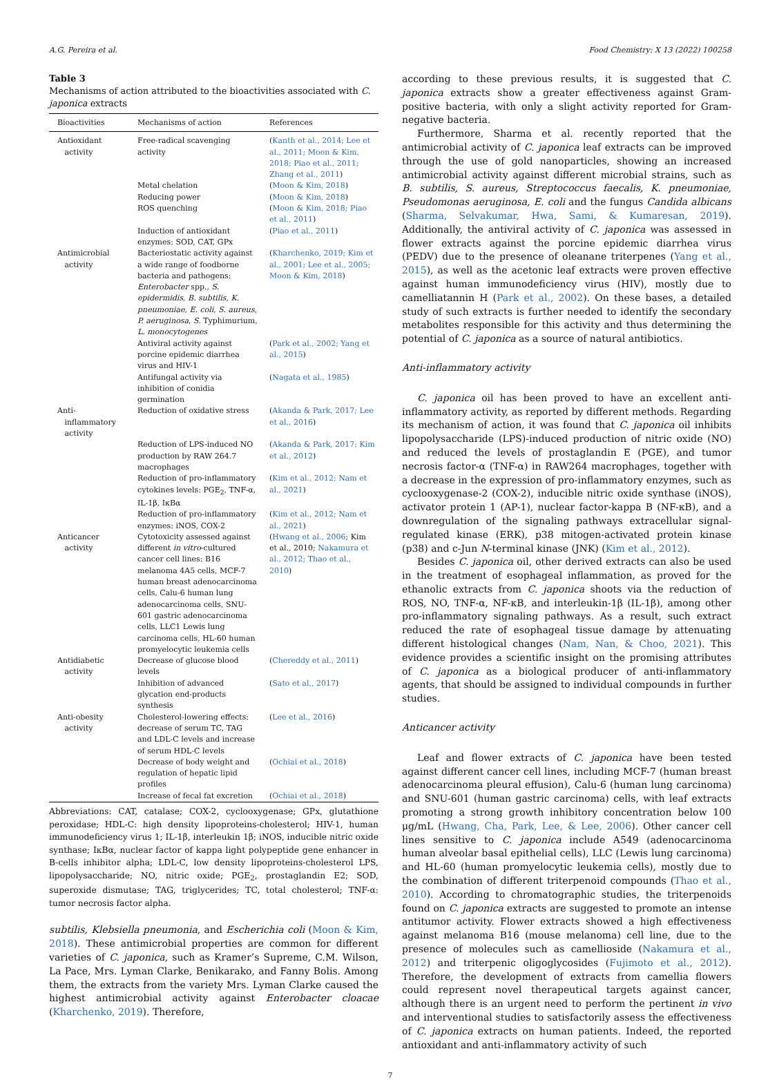A.G. Pereira et al. Food Chemistry: X 13 (2022) 100258
Table 3
Mechanisms of action attributed to the bioactivities associated with C. japonica extracts
| Bioactivities | Mechanisms of action | References |
| --- | --- | --- |
| Antioxidant activity | Free-radical scavenging activity | ( Kanth et al., 2014; Lee et al., 2011; Moon & Kim, 2018; Piao et al., 2011; Zhang et al., 2011 ) |
| | Metal chelation | ( Moon & Kim, 2018 ) |
| | Reducing power | ( Moon & Kim, 2018 ) |
| | ROS quenching | ( Moon & Kim, 2018; Piao et al., 2011 ) |
| | Induction of antioxidant enzymes: SOD, CAT, GPx | ( Piao et al., 2011 ) |
| Antimicrobial activity | Bacteriostatic activity against a wide range of foodborne bacteria and pathogens: Enterobacter spp., S. epidermidis , B. subtilis , K. pneumoniae , E. coli , S. aureus , P. aeruginosa , S. Typhimurium, L. monocytogenes | ( Kharchenko, 2019; Kim et al., 2001; Lee et al., 2005; Moon & Kim, 2018 ) |
| | Antiviral activity against porcine epidemic diarrhea virus and HIV-1 | ( Park et al., 2002; Yang et al., 2015 ) |
| | Antifungal activity via inhibition of conidia germination | ( Nagata et al., 1985 ) |
| Anti- inflammatory activity | Reduction of oxidative stress | ( Akanda & Park, 2017; Lee et al., 2016 ) |
| | Reduction of LPS-induced NO production by RAW 264.7 macrophages | ( Akanda & Park, 2017; Kim et al., 2012 ) |
| | Reduction of pro-inflammatory cytokines levels: PGE<sub>2</sub>, TNF-α, IL-1β, IκBα | ( Kim et al., 2012; Nam et al., 2021 ) |
| | Reduction of pro-inflammatory enzymes: iNOS, COX-2 | ( Kim et al., 2012; Nam et al., 2021 ) |
| Anticancer activity | Cytotoxicity assessed against different in vitro -cultured cancer cell lines: B16 melanoma 4A5 cells, MCF-7 human breast adenocarcinoma cells, Calu-6 human lung adenocarcinoma cells, SNU-601 gastric adenocarcinoma cells, LLC1 Lewis lung carcinoma cells, HL-60 human promyelocytic leukemia cells | ( Hwang et al., 2006 ; Kim et al., 2010; Nakamura et al., 2012; Thao et al., 2010 ) |
| Antidiabetic activity | Decrease of glucose blood levels | ( Chereddy et al., 2011 ) |
| | Inhibition of advanced glycation end-products synthesis | ( Sato et al., 2017 ) |
| Anti-obesity activity | Cholesterol-lowering effects: decrease of serum TC, TAG and LDL-C levels and increase of serum HDL-C levels | ( Lee et al., 2016 ) |
| | Decrease of body weight and regulation of hepatic lipid profiles | ( Ochiai et al., 2018 ) |
| | Increase of fecal fat excretion | ( Ochiai et al., 2018 ) |
Abbreviations: CAT, catalase; COX-2, cyclooxygenase; GPx, glutathione peroxidase; HDL-C: high density lipoproteins-cholesterol; HIV-1, human immunodeficiency virus 1; IL-1β, interleukin 1β; iNOS, inducible nitric oxide synthase; IκBα, nuclear factor of kappa light polypeptide gene enhancer in B-cells inhibitor alpha; LDL-C, low density lipoproteins-cholesterol LPS, lipopolysaccharide; NO, nitric oxide; PGE<sub>2</sub>, prostaglandin E2; SOD, superoxide dismutase; TAG, triglycerides; TC, total cholesterol; TNF-α: tumor necrosis factor alpha.
subtilis, Klebsiella pneumonia, and Escherichia coli (Moon & Kim, 2018). These antimicrobial properties are common for different varieties of C. japonica, such as Kramer’s Supreme, C.M. Wilson, La Pace, Mrs. Lyman Clarke, Benikarako, and Fanny Bolis. Among them, the extracts from the variety Mrs. Lyman Clarke caused the highest antimicrobial activity against Enterobacter cloacae (Kharchenko, 2019). Therefore,
according to these previous results, it is suggested that C. japonica extracts show a greater effectiveness against Gram-positive bacteria, with only a slight activity reported for Gram-negative bacteria.
Furthermore, Sharma et al. recently reported that the antimicrobial activity of C. japonica leaf extracts can be improved through the use of gold nanoparticles, showing an increased antimicrobial activity against different microbial strains, such as B. subtilis, S. aureus, Streptococcus faecalis, K. pneumoniae, Pseudomonas aeruginosa, E. coli and the fungus Candida albicans (Sharma, Selvakumar, Hwa, Sami, & Kumaresan, 2019). Additionally, the antiviral activity of C. japonica was assessed in flower extracts against the porcine epidemic diarrhea virus (PEDV) due to the presence of oleanane triterpenes (Yang et al., 2015), as well as the acetonic leaf extracts were proven effective against human immunodeficiency virus (HIV), mostly due to camelliatannin H (Park et al., 2002). On these bases, a detailed study of such extracts is further needed to identify the secondary metabolites responsible for this activity and thus determining the potential of C. japonica as a source of natural antibiotics.
Anti-inflammatory activity
C. japonica oil has been proved to have an excellent anti-inflammatory activity, as reported by different methods. Regarding its mechanism of action, it was found that C. japonica oil inhibits lipopolysaccharide (LPS)-induced production of nitric oxide (NO) and reduced the levels of prostaglandin E (PGE), and tumor necrosis factor-α (TNF-α) in RAW264 macrophages, together with a decrease in the expression of pro-inflammatory enzymes, such as cyclooxygenase-2 (COX-2), inducible nitric oxide synthase (iNOS), activator protein 1 (AP-1), nuclear factor-kappa B (NF-κB), and a downregulation of the signaling pathways extracellular signal-regulated kinase (ERK), p38 mitogen-activated protein kinase (p38) and c-Jun N-terminal kinase (JNK) (Kim et al., 2012).
Besides C. japonica oil, other derived extracts can also be used in the treatment of esophageal inflammation, as proved for the ethanolic extracts from C. japonica shoots via the reduction of ROS, NO, TNF-α, NF-κB, and interleukin-1β (IL-1β), among other pro-inflammatory signaling pathways. As a result, such extract reduced the rate of esophageal tissue damage by attenuating different histological changes (Nam, Nan, & Choo, 2021). This evidence provides a scientific insight on the promising attributes of C. japonica as a biological producer of anti-inflammatory agents, that should be assigned to individual compounds in further studies.
Anticancer activity
Leaf and flower extracts of C. japonica have been tested against different cancer cell lines, including MCF-7 (human breast adenocarcinoma pleural effusion), Calu-6 (human lung carcinoma) and SNU-601 (human gastric carcinoma) cells, with leaf extracts promoting a strong growth inhibitory concentration below 100 μg/mL (Hwang, Cha, Park, Lee, & Lee, 2006). Other cancer cell lines sensitive to C. japonica include A549 (adenocarcinoma human alveolar basal epithelial cells), LLC (Lewis lung carcinoma) and HL-60 (human promyelocytic leukemia cells), mostly due to the combination of different triterpenoid compounds (Thao et al., 2010). According to chromatographic studies, the triterpenoids found on C. japonica extracts are suggested to promote an intense antitumor activity. Flower extracts showed a high effectiveness against melanoma B16 (mouse melanoma) cell line, due to the presence of molecules such as camellioside (Nakamura et al., 2012) and triterpenic oligoglycosides (Fujimoto et al., 2012). Therefore, the development of extracts from camellia flowers could represent novel therapeutical targets against cancer, although there is an urgent need to perform the pertinent in vivo and interventional studies to satisfactorily assess the effectiveness of C. japonica extracts on human patients. Indeed, the reported antioxidant and anti-inflammatory activity of such
7